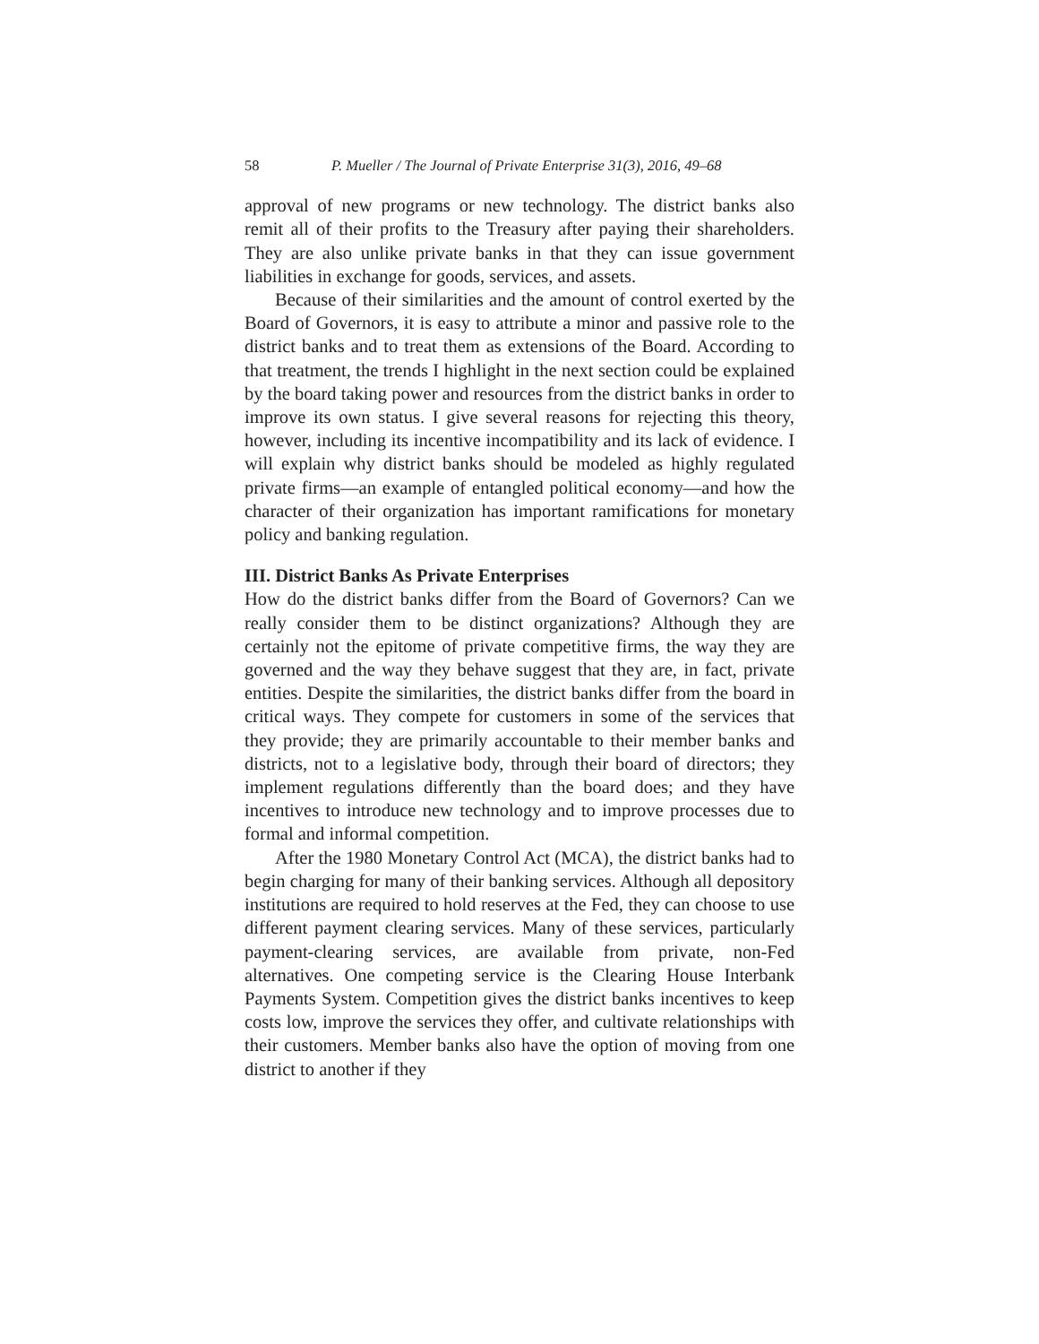58 P. Mueller / The Journal of Private Enterprise 31(3), 2016, 49–68
approval of new programs or new technology. The district banks also remit all of their profits to the Treasury after paying their shareholders. They are also unlike private banks in that they can issue government liabilities in exchange for goods, services, and assets.
Because of their similarities and the amount of control exerted by the Board of Governors, it is easy to attribute a minor and passive role to the district banks and to treat them as extensions of the Board. According to that treatment, the trends I highlight in the next section could be explained by the board taking power and resources from the district banks in order to improve its own status. I give several reasons for rejecting this theory, however, including its incentive incompatibility and its lack of evidence. I will explain why district banks should be modeled as highly regulated private firms—an example of entangled political economy—and how the character of their organization has important ramifications for monetary policy and banking regulation.
III. District Banks As Private Enterprises
How do the district banks differ from the Board of Governors? Can we really consider them to be distinct organizations? Although they are certainly not the epitome of private competitive firms, the way they are governed and the way they behave suggest that they are, in fact, private entities. Despite the similarities, the district banks differ from the board in critical ways. They compete for customers in some of the services that they provide; they are primarily accountable to their member banks and districts, not to a legislative body, through their board of directors; they implement regulations differently than the board does; and they have incentives to introduce new technology and to improve processes due to formal and informal competition.
After the 1980 Monetary Control Act (MCA), the district banks had to begin charging for many of their banking services. Although all depository institutions are required to hold reserves at the Fed, they can choose to use different payment clearing services. Many of these services, particularly payment-clearing services, are available from private, non-Fed alternatives. One competing service is the Clearing House Interbank Payments System. Competition gives the district banks incentives to keep costs low, improve the services they offer, and cultivate relationships with their customers. Member banks also have the option of moving from one district to another if they